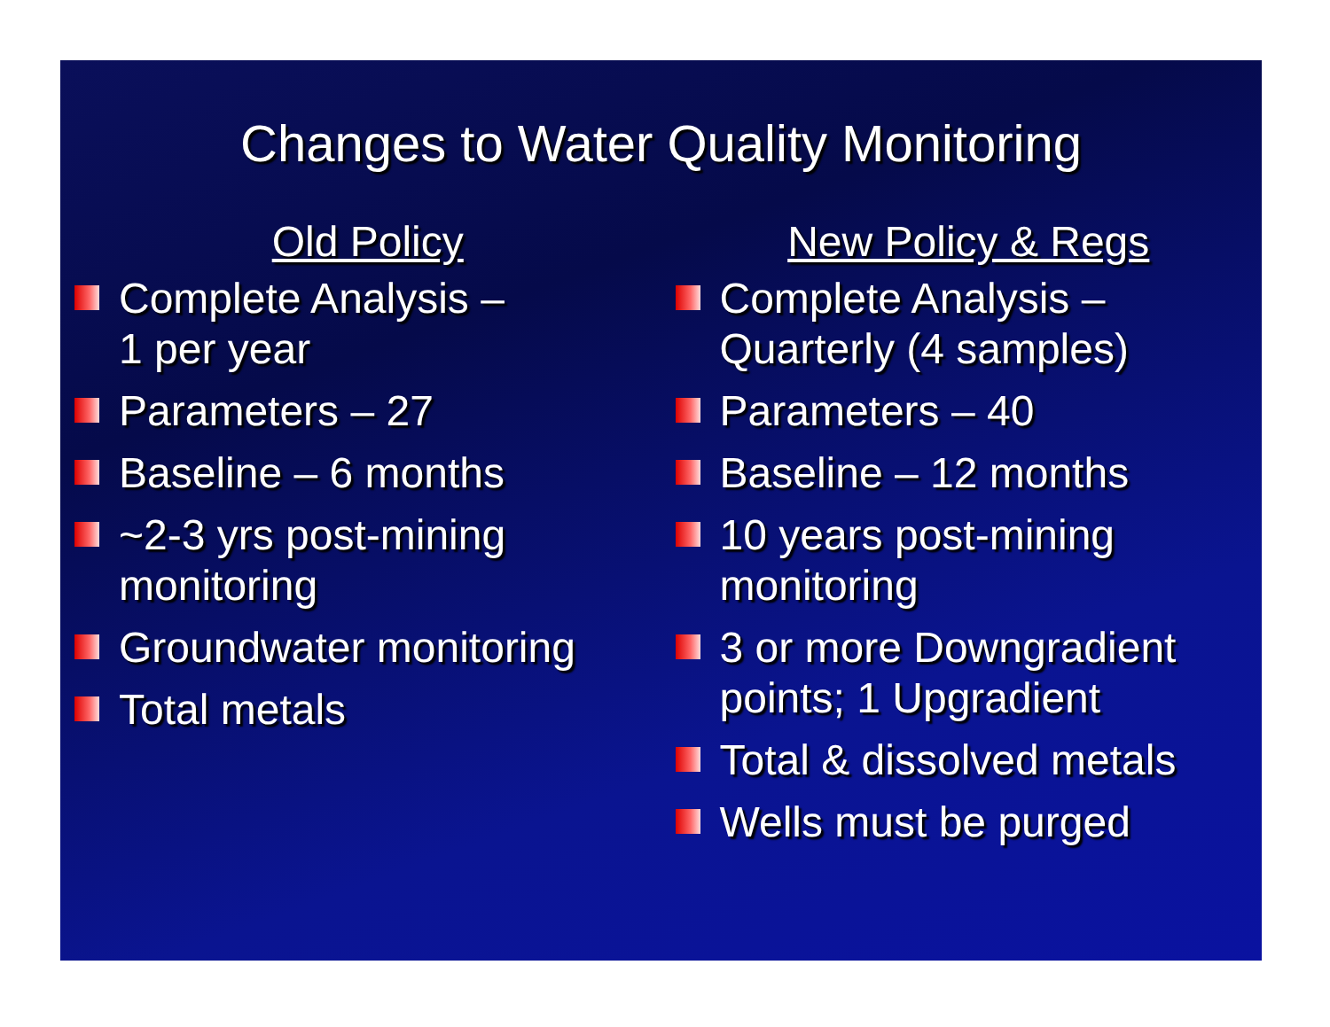Changes to Water Quality Monitoring
Old Policy
Complete Analysis –
1 per year
Parameters – 27
Baseline – 6 months
~2-3 yrs post-mining monitoring
Groundwater monitoring
Total metals
New Policy & Regs
Complete Analysis –
Quarterly (4 samples)
Parameters – 40
Baseline – 12 months
10 years post-mining monitoring
3 or more Downgradient points; 1 Upgradient
Total & dissolved metals
Wells must be purged